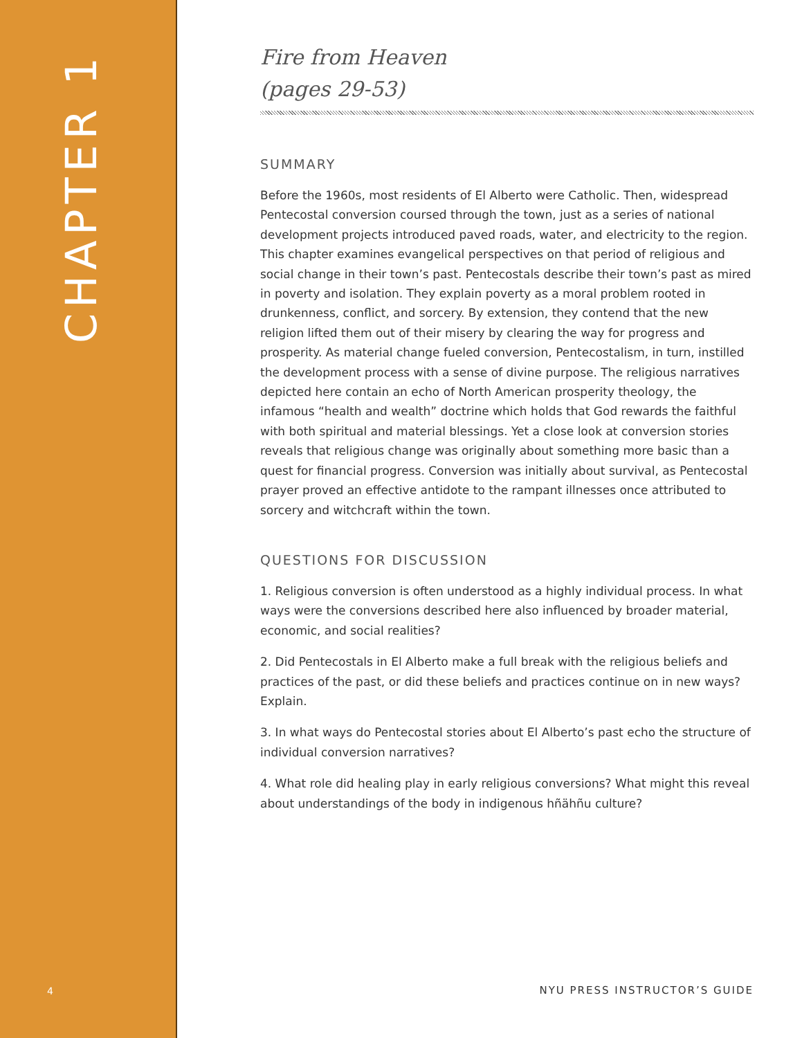CHAPTER 1
4
Fire from Heaven
(pages 29-53)
SUMMARY
Before the 1960s, most residents of El Alberto were Catholic. Then, widespread Pentecostal conversion coursed through the town, just as a series of national development projects introduced paved roads, water, and electricity to the region. This chapter examines evangelical perspectives on that period of religious and social change in their town’s past. Pentecostals describe their town’s past as mired in poverty and isolation. They explain poverty as a moral problem rooted in drunkenness, conflict, and sorcery. By extension, they contend that the new religion lifted them out of their misery by clearing the way for progress and prosperity. As material change fueled conversion, Pentecostalism, in turn, instilled the development process with a sense of divine purpose. The religious narratives depicted here contain an echo of North American prosperity theology, the infamous “health and wealth” doctrine which holds that God rewards the faithful with both spiritual and material blessings. Yet a close look at conversion stories reveals that religious change was originally about something more basic than a quest for financial progress. Conversion was initially about survival, as Pentecostal prayer proved an effective antidote to the rampant illnesses once attributed to sorcery and witchcraft within the town.
QUESTIONS FOR DISCUSSION
1. Religious conversion is often understood as a highly individual process. In what ways were the conversions described here also influenced by broader material, economic, and social realities?
2. Did Pentecostals in El Alberto make a full break with the religious beliefs and practices of the past, or did these beliefs and practices continue on in new ways? Explain.
3. In what ways do Pentecostal stories about El Alberto’s past echo the structure of individual conversion narratives?
4. What role did healing play in early religious conversions? What might this reveal about understandings of the body in indigenous hñähñu culture?
NYU PRESS INSTRUCTOR’S GUIDE